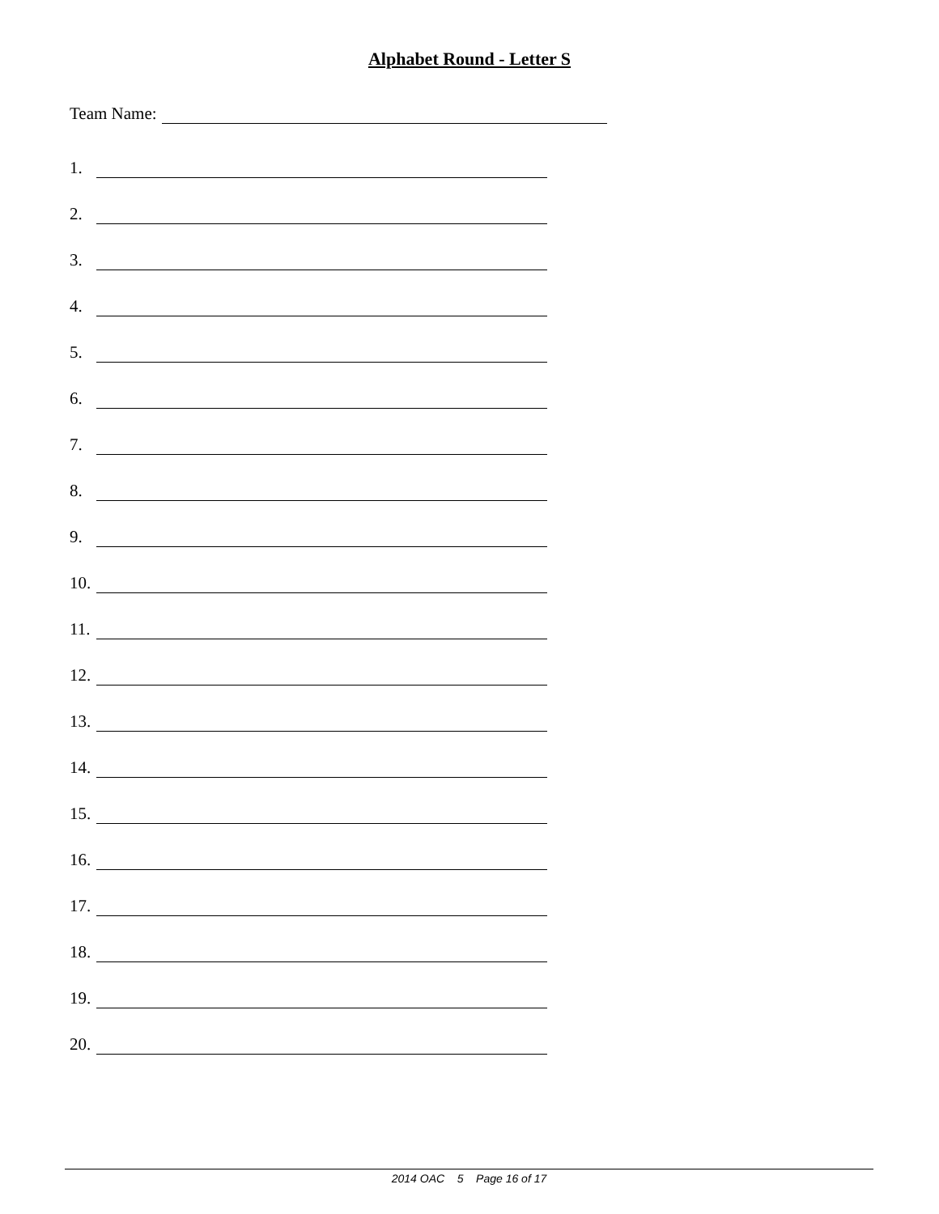Alphabet Round - Letter S
Team Name:
1.
2.
3.
4.
5.
6.
7.
8.
9.
10.
11.
12.
13.
14.
15.
16.
17.
18.
19.
20.
2014 OAC 5 Page 16 of 17